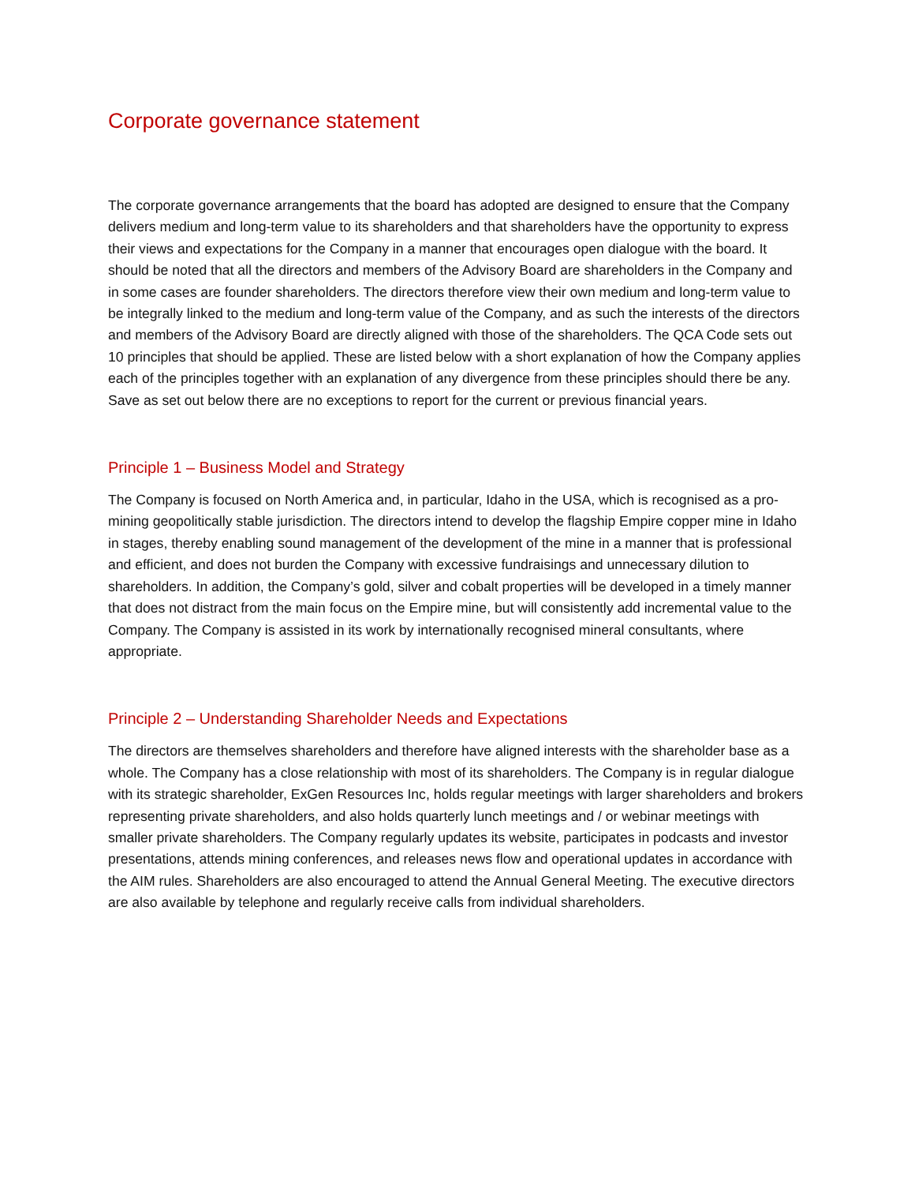Corporate governance statement
The corporate governance arrangements that the board has adopted are designed to ensure that the Company delivers medium and long-term value to its shareholders and that shareholders have the opportunity to express their views and expectations for the Company in a manner that encourages open dialogue with the board. It should be noted that all the directors and members of the Advisory Board are shareholders in the Company and in some cases are founder shareholders. The directors therefore view their own medium and long-term value to be integrally linked to the medium and long-term value of the Company, and as such the interests of the directors and members of the Advisory Board are directly aligned with those of the shareholders. The QCA Code sets out 10 principles that should be applied. These are listed below with a short explanation of how the Company applies each of the principles together with an explanation of any divergence from these principles should there be any. Save as set out below there are no exceptions to report for the current or previous financial years.
Principle 1 – Business Model and Strategy
The Company is focused on North America and, in particular, Idaho in the USA, which is recognised as a pro-mining geopolitically stable jurisdiction. The directors intend to develop the flagship Empire copper mine in Idaho in stages, thereby enabling sound management of the development of the mine in a manner that is professional and efficient, and does not burden the Company with excessive fundraisings and unnecessary dilution to shareholders. In addition, the Company’s gold, silver and cobalt properties will be developed in a timely manner that does not distract from the main focus on the Empire mine, but will consistently add incremental value to the Company. The Company is assisted in its work by internationally recognised mineral consultants, where appropriate.
Principle 2 – Understanding Shareholder Needs and Expectations
The directors are themselves shareholders and therefore have aligned interests with the shareholder base as a whole. The Company has a close relationship with most of its shareholders. The Company is in regular dialogue with its strategic shareholder, ExGen Resources Inc, holds regular meetings with larger shareholders and brokers representing private shareholders, and also holds quarterly lunch meetings and / or webinar meetings with smaller private shareholders. The Company regularly updates its website, participates in podcasts and investor presentations, attends mining conferences, and releases news flow and operational updates in accordance with the AIM rules. Shareholders are also encouraged to attend the Annual General Meeting. The executive directors are also available by telephone and regularly receive calls from individual shareholders.